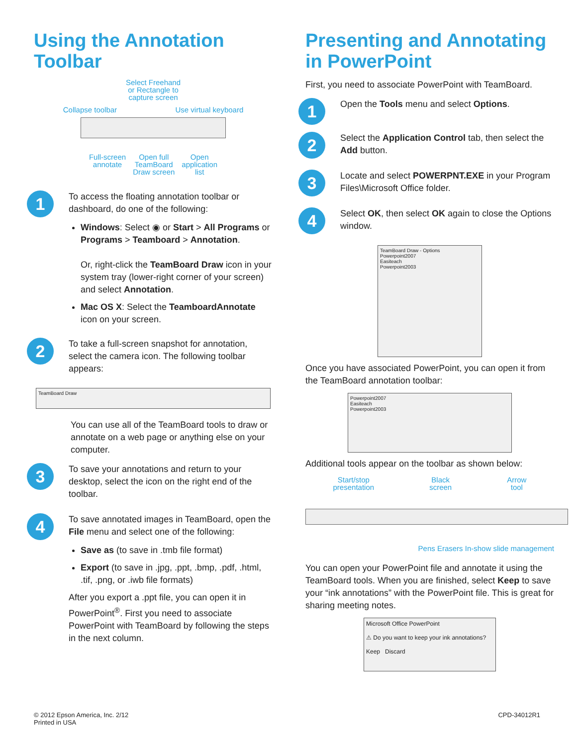Using the Annotation Toolbar
Select Freehand
or Rectangle to
capture screen
Collapse toolbar Use virtual keyboard
Full-screen
annotate Open full
TeamBoard
Draw screen Open
application
list
1
To access the floating annotation toolbar or dashboard, do one of the following:
Windows: Select ◉ or Start > All Programs or Programs > Teamboard > Annotation.
Or, right-click the TeamBoard Draw icon in your system tray (lower-right corner of your screen) and select Annotation.
Mac OS X: Select the TeamboardAnnotate icon on your screen.
2
To take a full-screen snapshot for annotation, select the camera icon. The following toolbar appears:
TeamBoard Draw
You can use all of the TeamBoard tools to draw or annotate on a web page or anything else on your computer.
3
To save your annotations and return to your desktop, select the icon on the right end of the toolbar.
4
To save annotated images in TeamBoard, open the File menu and select one of the following:
Save as (to save in .tmb file format)
Export (to save in .jpg, .ppt, .bmp, .pdf, .html, .tif, .png, or .iwb file formats)
After you export a .ppt file, you can open it in PowerPoint<sup>®</sup>. First you need to associate PowerPoint with TeamBoard by following the steps in the next column.
Presenting and Annotating in PowerPoint
First, you need to associate PowerPoint with TeamBoard.
1
Open the Tools menu and select Options.
2
Select the Application Control tab, then select the Add button.
3
Locate and select POWERPNT.EXE in your Program Files\Microsoft Office folder.
4
Select OK, then select OK again to close the Options window.
TeamBoard Draw - Options
Powerpoint2007
Easiteach
Powerpoint2003
Once you have associated PowerPoint, you can open it from the TeamBoard annotation toolbar:
Powerpoint2007
Easiteach
Powerpoint2003
Additional tools appear on the toolbar as shown below:
Start/stop
presentation Black
screen Arrow
tool
Pens Erasers In-show slide management
You can open your PowerPoint file and annotate it using the TeamBoard tools. When you are finished, select Keep to save your “ink annotations” with the PowerPoint file. This is great for sharing meeting notes.
Microsoft Office PowerPoint
⚠ Do you want to keep your ink annotations?
Keep Discard
© 2012 Epson America, Inc. 2/12
Printed in USA
CPD-34012R1